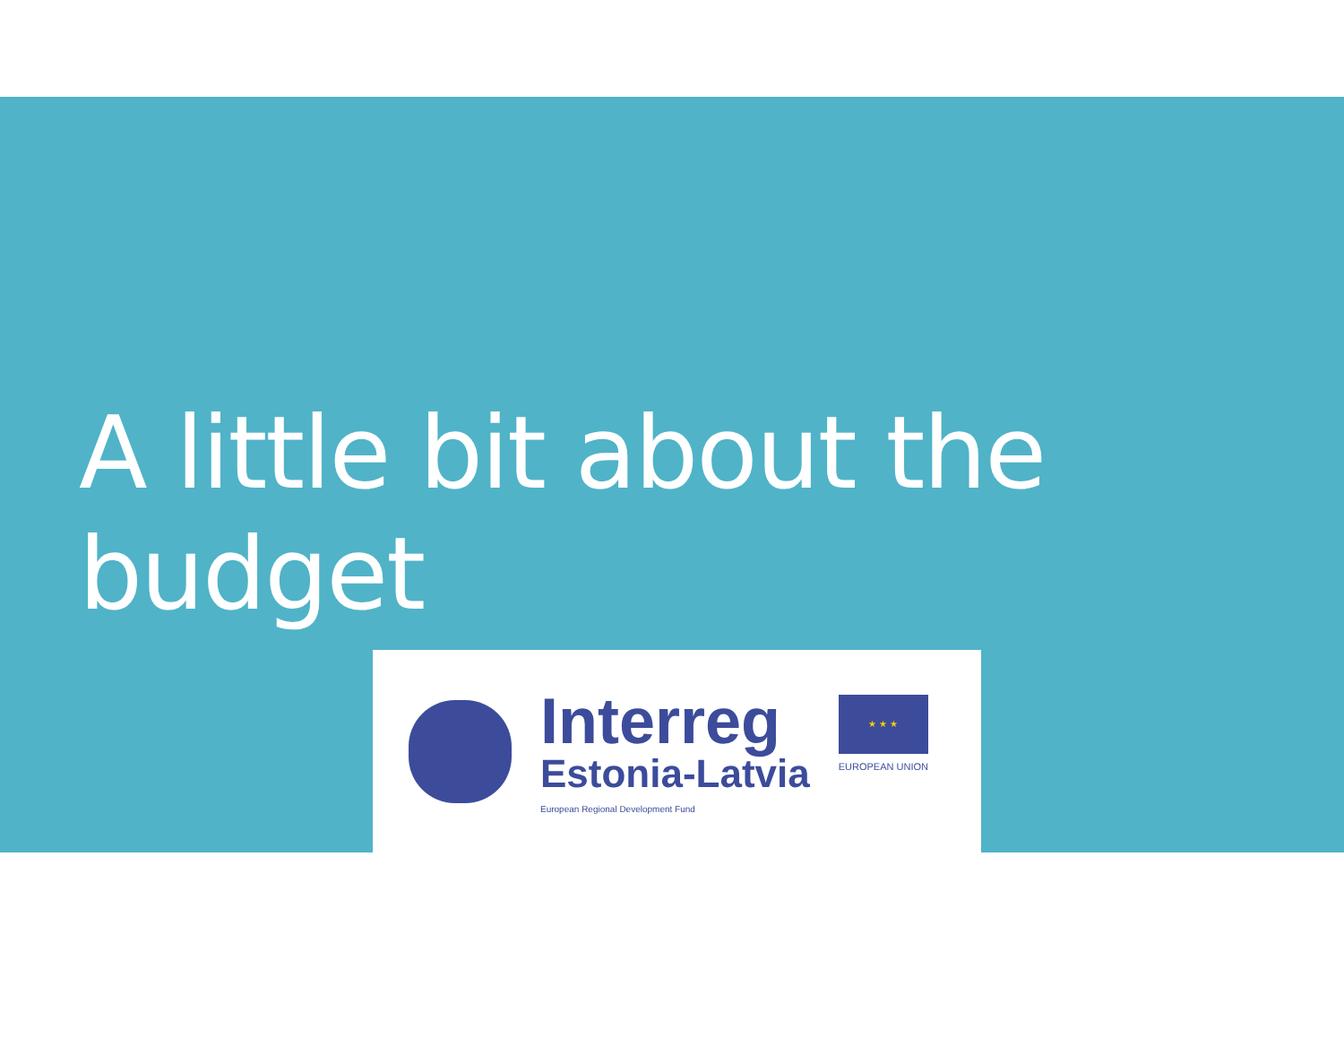A little bit about the budget
Interreg
Estonia-Latvia
European Regional Development Fund
★ ★ ★
EUROPEAN UNION